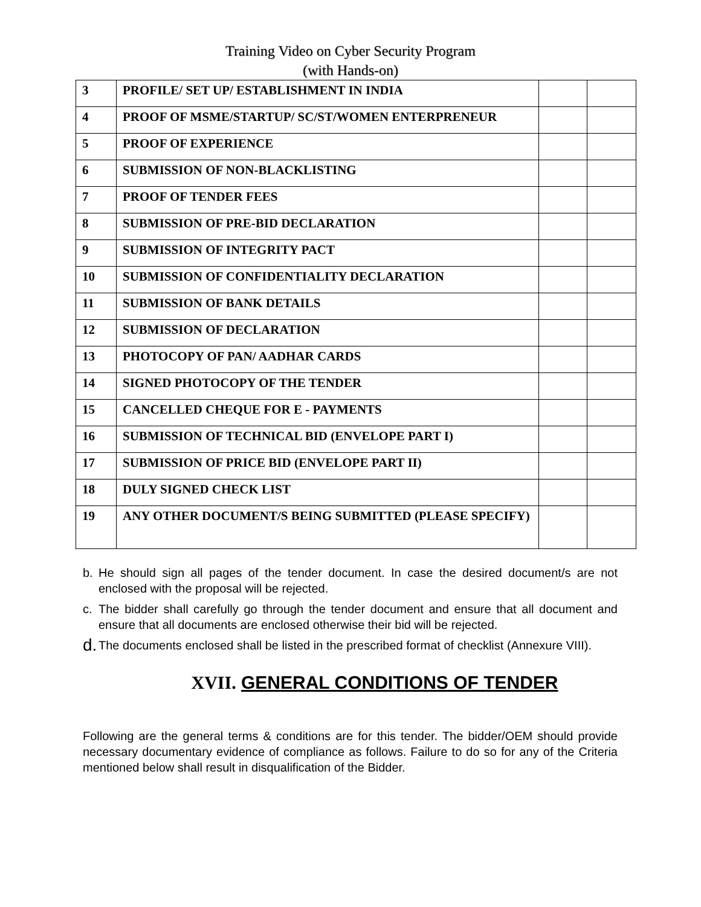Training Video on Cyber Security Program
(with Hands-on)
| 3 | PROFILE/ SET UP/ ESTABLISHMENT IN INDIA | | |
| 4 | PROOF OF MSME/STARTUP/ SC/ST/WOMEN ENTERPRENEUR | | |
| 5 | PROOF OF EXPERIENCE | | |
| 6 | SUBMISSION OF NON-BLACKLISTING | | |
| 7 | PROOF OF TENDER FEES | | |
| 8 | SUBMISSION OF PRE-BID DECLARATION | | |
| 9 | SUBMISSION OF INTEGRITY PACT | | |
| 10 | SUBMISSION OF CONFIDENTIALITY DECLARATION | | |
| 11 | SUBMISSION OF BANK DETAILS | | |
| 12 | SUBMISSION OF DECLARATION | | |
| 13 | PHOTOCOPY OF PAN/ AADHAR CARDS | | |
| 14 | SIGNED PHOTOCOPY OF THE TENDER | | |
| 15 | CANCELLED CHEQUE FOR E - PAYMENTS | | |
| 16 | SUBMISSION OF TECHNICAL BID (ENVELOPE PART I) | | |
| 17 | SUBMISSION OF PRICE BID (ENVELOPE PART II) | | |
| 18 | DULY SIGNED CHECK LIST | | |
| 19 | ANY OTHER DOCUMENT/S BEING SUBMITTED (PLEASE SPECIFY) | | |
b. He should sign all pages of the tender document. In case the desired document/s are not enclosed with the proposal will be rejected.
c. The bidder shall carefully go through the tender document and ensure that all document and ensure that all documents are enclosed otherwise their bid will be rejected.
d. The documents enclosed shall be listed in the prescribed format of checklist (Annexure VIII).
XVII. GENERAL CONDITIONS OF TENDER
Following are the general terms & conditions are for this tender. The bidder/OEM should provide necessary documentary evidence of compliance as follows. Failure to do so for any of the Criteria mentioned below shall result in disqualification of the Bidder.